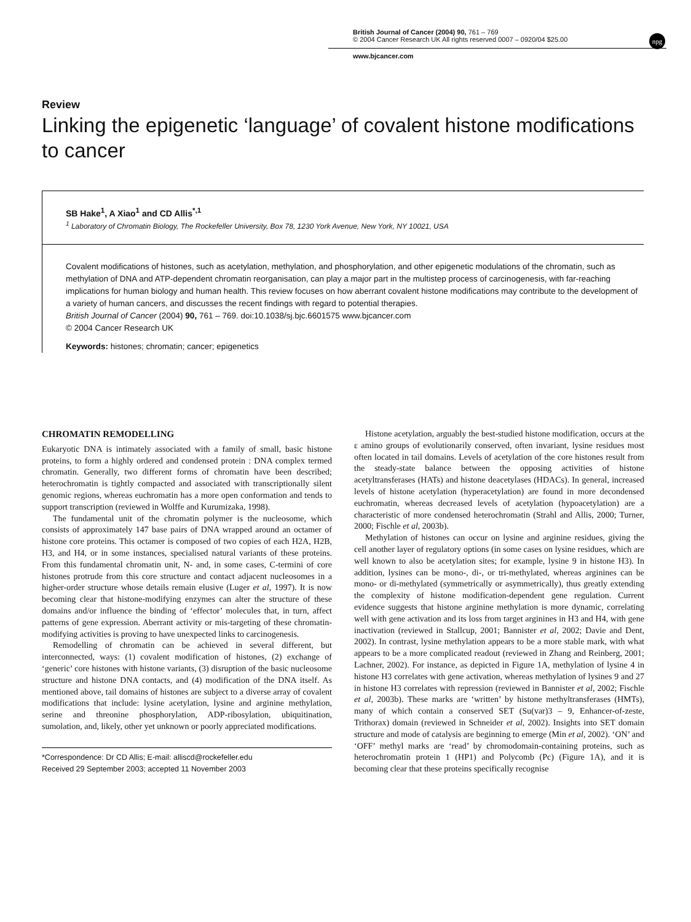British Journal of Cancer (2004) 90, 761 – 769
© 2004 Cancer Research UK All rights reserved 0007 – 0920/04 $25.00
www.bjcancer.com
npg
Review
Linking the epigenetic ‘language’ of covalent histone modifications to cancer
SB Hake<sup>1</sup>, A Xiao<sup>1</sup> and CD Allis<sup>*,1</sup>
<sup>1</sup> Laboratory of Chromatin Biology, The Rockefeller University, Box 78, 1230 York Avenue, New York, NY 10021, USA
Covalent modifications of histones, such as acetylation, methylation, and phosphorylation, and other epigenetic modulations of the chromatin, such as methylation of DNA and ATP-dependent chromatin reorganisation, can play a major part in the multistep process of carcinogenesis, with far-reaching implications for human biology and human health. This review focuses on how aberrant covalent histone modifications may contribute to the development of a variety of human cancers, and discusses the recent findings with regard to potential therapies.
British Journal of Cancer (2004) 90, 761 – 769. doi:10.1038/sj.bjc.6601575 www.bjcancer.com
© 2004 Cancer Research UK
Keywords: histones; chromatin; cancer; epigenetics
CHROMATIN REMODELLING
Eukaryotic DNA is intimately associated with a family of small, basic histone proteins, to form a highly ordered and condensed protein : DNA complex termed chromatin. Generally, two different forms of chromatin have been described; heterochromatin is tightly compacted and associated with transcriptionally silent genomic regions, whereas euchromatin has a more open conformation and tends to support transcription (reviewed in Wolffe and Kurumizaka, 1998).
The fundamental unit of the chromatin polymer is the nucleosome, which consists of approximately 147 base pairs of DNA wrapped around an octamer of histone core proteins. This octamer is composed of two copies of each H2A, H2B, H3, and H4, or in some instances, specialised natural variants of these proteins. From this fundamental chromatin unit, N- and, in some cases, C-termini of core histones protrude from this core structure and contact adjacent nucleosomes in a higher-order structure whose details remain elusive (Luger et al, 1997). It is now becoming clear that histone-modifying enzymes can alter the structure of these domains and/or influence the binding of ‘effector’ molecules that, in turn, affect patterns of gene expression. Aberrant activity or mis-targeting of these chromatin-modifying activities is proving to have unexpected links to carcinogenesis.
Remodelling of chromatin can be achieved in several different, but interconnected, ways: (1) covalent modification of histones, (2) exchange of ‘generic’ core histones with histone variants, (3) disruption of the basic nucleosome structure and histone DNA contacts, and (4) modification of the DNA itself. As mentioned above, tail domains of histones are subject to a diverse array of covalent modifications that include: lysine acetylation, lysine and arginine methylation, serine and threonine phosphorylation, ADP-ribosylation, ubiquitination, sumolation, and, likely, other yet unknown or poorly appreciated modifications.
*Correspondence: Dr CD Allis; E-mail: alliscd@rockefeller.edu
Received 29 September 2003; accepted 11 November 2003
Histone acetylation, arguably the best-studied histone modification, occurs at the ε amino groups of evolutionarily conserved, often invariant, lysine residues most often located in tail domains. Levels of acetylation of the core histones result from the steady-state balance between the opposing activities of histone acetyltransferases (HATs) and histone deacetylases (HDACs). In general, increased levels of histone acetylation (hyperacetylation) are found in more decondensed euchromatin, whereas decreased levels of acetylation (hypoacetylation) are a characteristic of more condensed heterochromatin (Strahl and Allis, 2000; Turner, 2000; Fischle et al, 2003b).
Methylation of histones can occur on lysine and arginine residues, giving the cell another layer of regulatory options (in some cases on lysine residues, which are well known to also be acetylation sites; for example, lysine 9 in histone H3). In addition, lysines can be mono-, di-, or tri-methylated, whereas arginines can be mono- or di-methylated (symmetrically or asymmetrically), thus greatly extending the complexity of histone modification-dependent gene regulation. Current evidence suggests that histone arginine methylation is more dynamic, correlating well with gene activation and its loss from target arginines in H3 and H4, with gene inactivation (reviewed in Stallcup, 2001; Bannister et al, 2002; Davie and Dent, 2002). In contrast, lysine methylation appears to be a more stable mark, with what appears to be a more complicated readout (reviewed in Zhang and Reinberg, 2001; Lachner, 2002). For instance, as depicted in Figure 1A, methylation of lysine 4 in histone H3 correlates with gene activation, whereas methylation of lysines 9 and 27 in histone H3 correlates with repression (reviewed in Bannister et al, 2002; Fischle et al, 2003b). These marks are ‘written’ by histone methyltransferases (HMTs), many of which contain a conserved SET (Su(var)3 – 9, Enhancer-of-zeste, Trithorax) domain (reviewed in Schneider et al, 2002). Insights into SET domain structure and mode of catalysis are beginning to emerge (Min et al, 2002). ‘ON’ and ‘OFF’ methyl marks are ‘read’ by chromodomain-containing proteins, such as heterochromatin protein 1 (HP1) and Polycomb (Pc) (Figure 1A), and it is becoming clear that these proteins specifically recognise